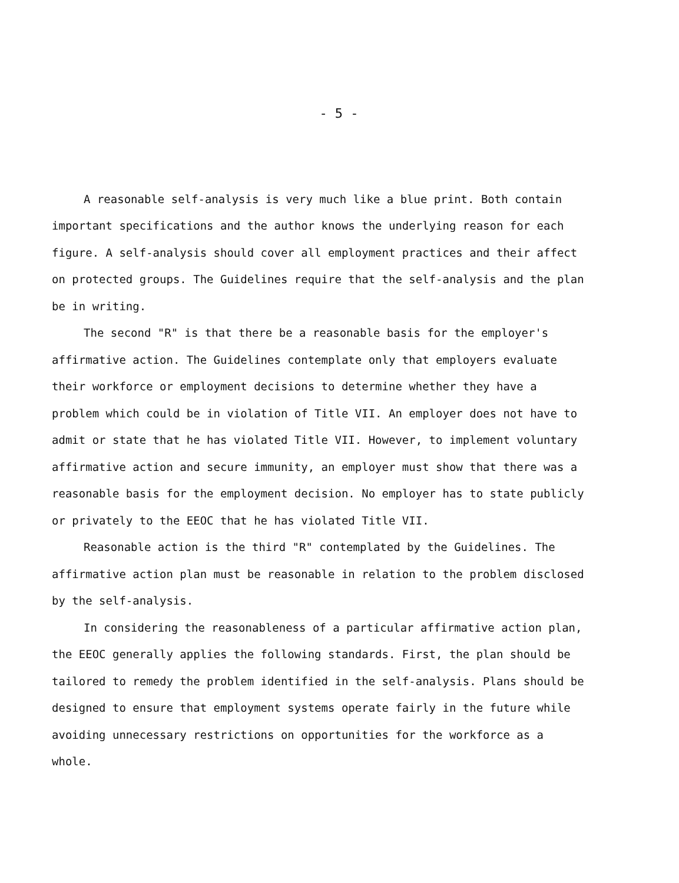- 5 -
A reasonable self-analysis is very much like a blue print. Both contain important specifications and the author knows the underlying reason for each figure. A self-analysis should cover all employment practices and their affect on protected groups. The Guidelines require that the self-analysis and the plan be in writing.
The second "R" is that there be a reasonable basis for the employer's affirmative action. The Guidelines contemplate only that employers evaluate their workforce or employment decisions to determine whether they have a problem which could be in violation of Title VII. An employer does not have to admit or state that he has violated Title VII. However, to implement voluntary affirmative action and secure immunity, an employer must show that there was a reasonable basis for the employment decision. No employer has to state publicly or privately to the EEOC that he has violated Title VII.
Reasonable action is the third "R" contemplated by the Guidelines. The affirmative action plan must be reasonable in relation to the problem disclosed by the self-analysis.
In considering the reasonableness of a particular affirmative action plan, the EEOC generally applies the following standards. First, the plan should be tailored to remedy the problem identified in the self-analysis. Plans should be designed to ensure that employment systems operate fairly in the future while avoiding unnecessary restrictions on opportunities for the workforce as a whole.